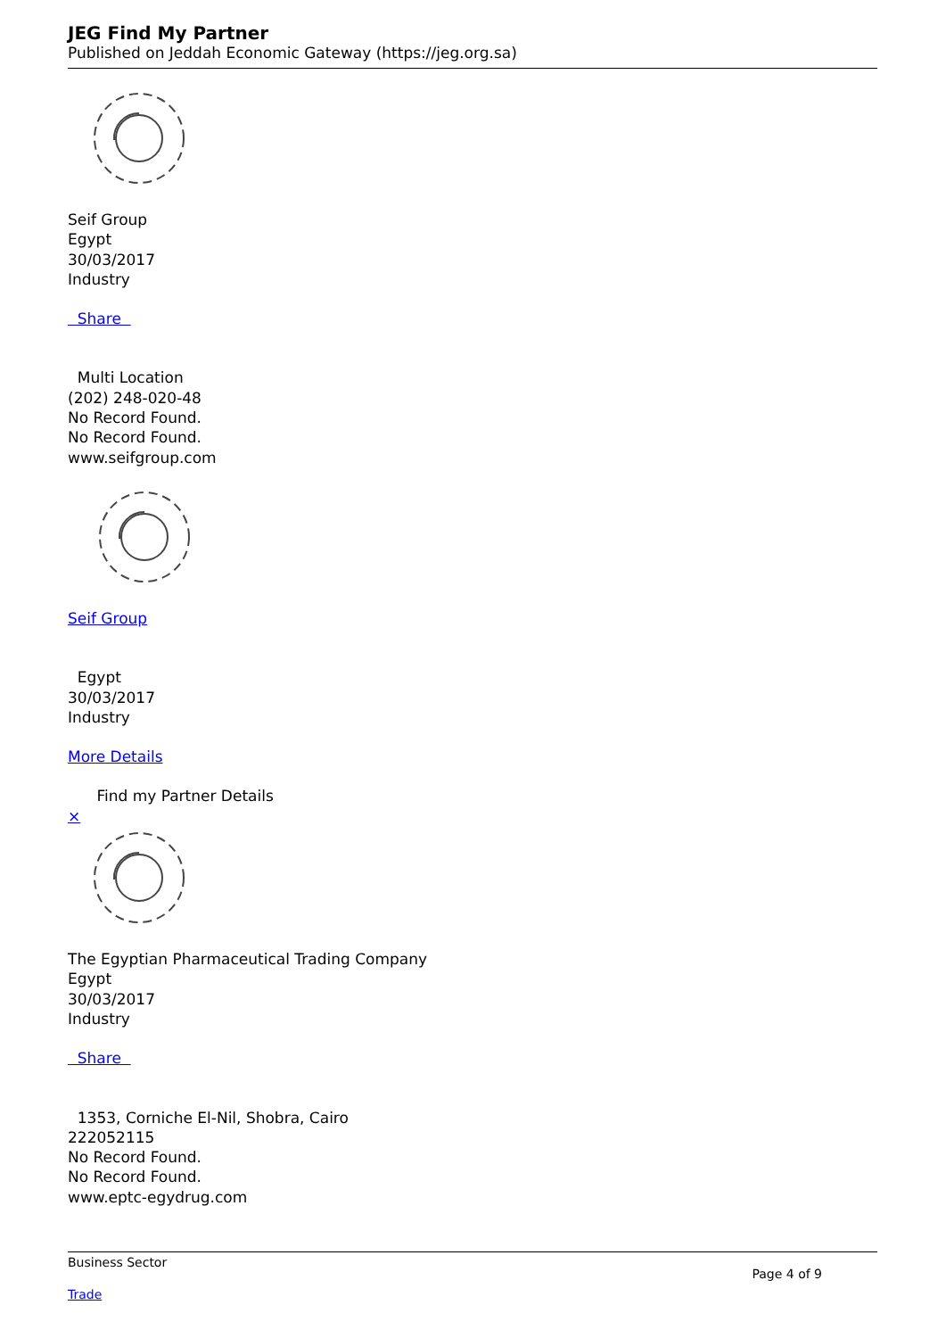JEG Find My Partner
Published on Jeddah Economic Gateway (https://jeg.org.sa)
Seif Group
Egypt
30/03/2017
Industry
Share
Multi Location
(202) 248-020-48
No Record Found.
No Record Found.
www.seifgroup.com
Seif Group
Egypt
30/03/2017
Industry
More Details
Find my Partner Details
×
The Egyptian Pharmaceutical Trading Company
Egypt
30/03/2017
Industry
Share
1353, Corniche El-Nil, Shobra, Cairo
222052115
No Record Found.
No Record Found.
www.eptc-egydrug.com
Business Sector
Page 4 of 9
Trade